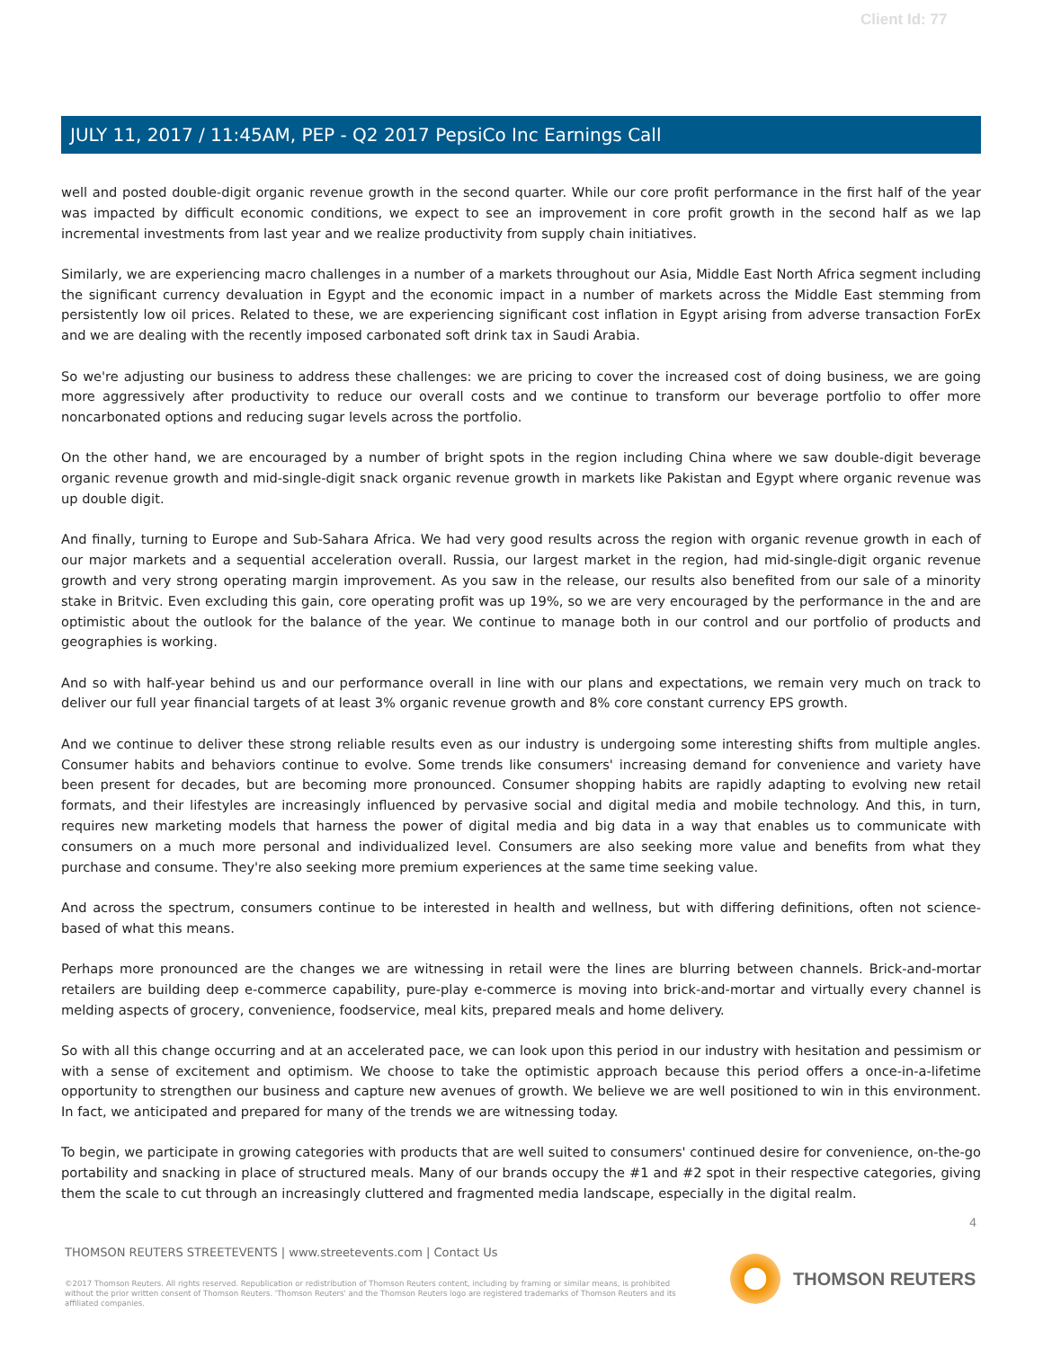Client Id: 77
JULY 11, 2017 / 11:45AM, PEP - Q2 2017 PepsiCo Inc Earnings Call
well and posted double-digit organic revenue growth in the second quarter. While our core profit performance in the first half of the year was impacted by difficult economic conditions, we expect to see an improvement in core profit growth in the second half as we lap incremental investments from last year and we realize productivity from supply chain initiatives.
Similarly, we are experiencing macro challenges in a number of a markets throughout our Asia, Middle East North Africa segment including the significant currency devaluation in Egypt and the economic impact in a number of markets across the Middle East stemming from persistently low oil prices. Related to these, we are experiencing significant cost inflation in Egypt arising from adverse transaction ForEx and we are dealing with the recently imposed carbonated soft drink tax in Saudi Arabia.
So we're adjusting our business to address these challenges: we are pricing to cover the increased cost of doing business, we are going more aggressively after productivity to reduce our overall costs and we continue to transform our beverage portfolio to offer more noncarbonated options and reducing sugar levels across the portfolio.
On the other hand, we are encouraged by a number of bright spots in the region including China where we saw double-digit beverage organic revenue growth and mid-single-digit snack organic revenue growth in markets like Pakistan and Egypt where organic revenue was up double digit.
And finally, turning to Europe and Sub-Sahara Africa. We had very good results across the region with organic revenue growth in each of our major markets and a sequential acceleration overall. Russia, our largest market in the region, had mid-single-digit organic revenue growth and very strong operating margin improvement. As you saw in the release, our results also benefited from our sale of a minority stake in Britvic. Even excluding this gain, core operating profit was up 19%, so we are very encouraged by the performance in the and are optimistic about the outlook for the balance of the year. We continue to manage both in our control and our portfolio of products and geographies is working.
And so with half-year behind us and our performance overall in line with our plans and expectations, we remain very much on track to deliver our full year financial targets of at least 3% organic revenue growth and 8% core constant currency EPS growth.
And we continue to deliver these strong reliable results even as our industry is undergoing some interesting shifts from multiple angles. Consumer habits and behaviors continue to evolve. Some trends like consumers' increasing demand for convenience and variety have been present for decades, but are becoming more pronounced. Consumer shopping habits are rapidly adapting to evolving new retail formats, and their lifestyles are increasingly influenced by pervasive social and digital media and mobile technology. And this, in turn, requires new marketing models that harness the power of digital media and big data in a way that enables us to communicate with consumers on a much more personal and individualized level. Consumers are also seeking more value and benefits from what they purchase and consume. They're also seeking more premium experiences at the same time seeking value.
And across the spectrum, consumers continue to be interested in health and wellness, but with differing definitions, often not science-based of what this means.
Perhaps more pronounced are the changes we are witnessing in retail were the lines are blurring between channels. Brick-and-mortar retailers are building deep e-commerce capability, pure-play e-commerce is moving into brick-and-mortar and virtually every channel is melding aspects of grocery, convenience, foodservice, meal kits, prepared meals and home delivery.
So with all this change occurring and at an accelerated pace, we can look upon this period in our industry with hesitation and pessimism or with a sense of excitement and optimism. We choose to take the optimistic approach because this period offers a once-in-a-lifetime opportunity to strengthen our business and capture new avenues of growth. We believe we are well positioned to win in this environment. In fact, we anticipated and prepared for many of the trends we are witnessing today.
To begin, we participate in growing categories with products that are well suited to consumers' continued desire for convenience, on-the-go portability and snacking in place of structured meals. Many of our brands occupy the #1 and #2 spot in their respective categories, giving them the scale to cut through an increasingly cluttered and fragmented media landscape, especially in the digital realm.
4
THOMSON REUTERS STREETEVENTS | www.streetevents.com | Contact Us
©2017 Thomson Reuters. All rights reserved. Republication or redistribution of Thomson Reuters content, including by framing or similar means, is prohibited without the prior written consent of Thomson Reuters. 'Thomson Reuters' and the Thomson Reuters logo are registered trademarks of Thomson Reuters and its affiliated companies.
THOMSON REUTERS